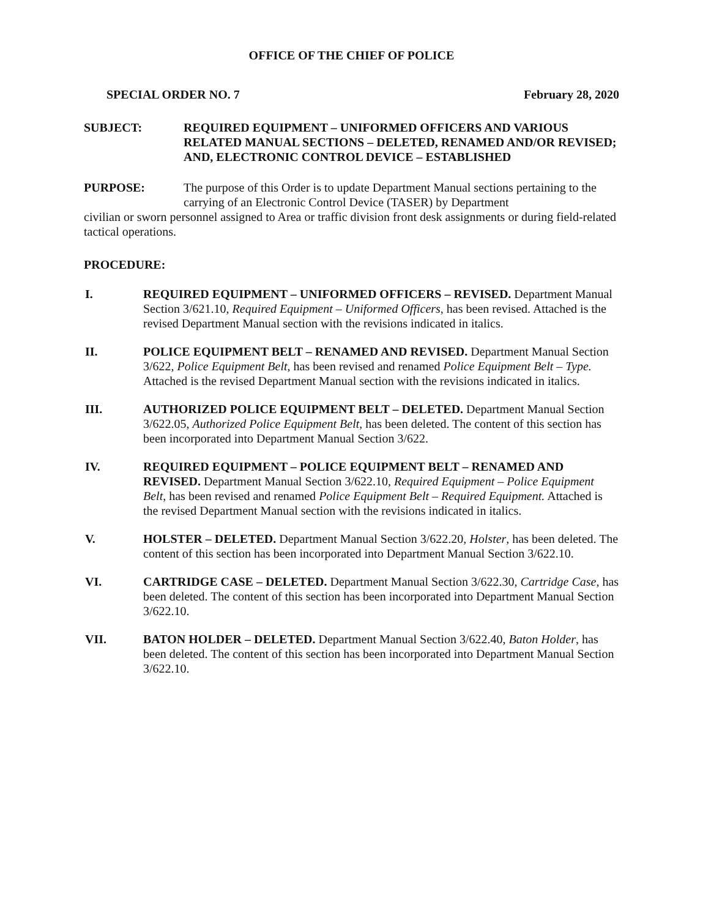OFFICE OF THE CHIEF OF POLICE
SPECIAL ORDER NO. 7 February 28, 2020
SUBJECT: REQUIRED EQUIPMENT – UNIFORMED OFFICERS AND VARIOUS RELATED MANUAL SECTIONS – DELETED, RENAMED AND/OR REVISED; AND, ELECTRONIC CONTROL DEVICE – ESTABLISHED
PURPOSE:
The purpose of this Order is to update Department Manual sections pertaining to the carrying of an Electronic Control Device (TASER) by Department
civilian or sworn personnel assigned to Area or traffic division front desk assignments or during field-related tactical operations.
PROCEDURE:
I. REQUIRED EQUIPMENT – UNIFORMED OFFICERS – REVISED. Department Manual Section 3/621.10, Required Equipment – Uniformed Officers, has been revised. Attached is the revised Department Manual section with the revisions indicated in italics.
II. POLICE EQUIPMENT BELT – RENAMED AND REVISED. Department Manual Section 3/622, Police Equipment Belt, has been revised and renamed Police Equipment Belt – Type. Attached is the revised Department Manual section with the revisions indicated in italics.
III. AUTHORIZED POLICE EQUIPMENT BELT – DELETED. Department Manual Section 3/622.05, Authorized Police Equipment Belt, has been deleted. The content of this section has been incorporated into Department Manual Section 3/622.
IV. REQUIRED EQUIPMENT – POLICE EQUIPMENT BELT – RENAMED AND REVISED. Department Manual Section 3/622.10, Required Equipment – Police Equipment Belt, has been revised and renamed Police Equipment Belt – Required Equipment. Attached is the revised Department Manual section with the revisions indicated in italics.
V. HOLSTER – DELETED. Department Manual Section 3/622.20, Holster, has been deleted. The content of this section has been incorporated into Department Manual Section 3/622.10.
VI. CARTRIDGE CASE – DELETED. Department Manual Section 3/622.30, Cartridge Case, has been deleted. The content of this section has been incorporated into Department Manual Section 3/622.10.
VII. BATON HOLDER – DELETED. Department Manual Section 3/622.40, Baton Holder, has been deleted. The content of this section has been incorporated into Department Manual Section 3/622.10.